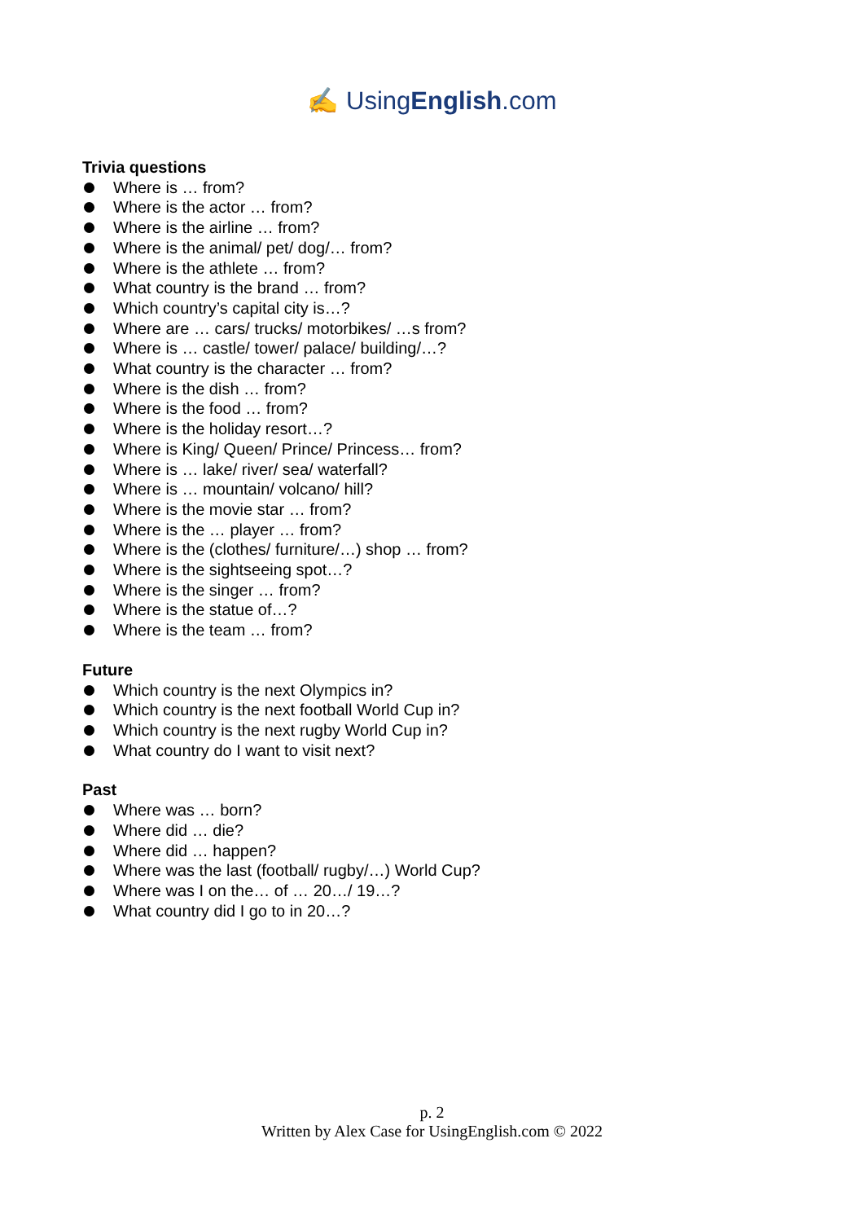✍ UsingEnglish.com
Trivia questions
Where is … from?
Where is the actor … from?
Where is the airline … from?
Where is the animal/ pet/ dog/… from?
Where is the athlete … from?
What country is the brand … from?
Which country’s capital city is…?
Where are … cars/ trucks/ motorbikes/ …s from?
Where is … castle/ tower/ palace/ building/…?
What country is the character … from?
Where is the dish … from?
Where is the food … from?
Where is the holiday resort…?
Where is King/ Queen/ Prince/ Princess… from?
Where is … lake/ river/ sea/ waterfall?
Where is … mountain/ volcano/ hill?
Where is the movie star … from?
Where is the … player … from?
Where is the (clothes/ furniture/…) shop … from?
Where is the sightseeing spot…?
Where is the singer … from?
Where is the statue of…?
Where is the team … from?
Future
Which country is the next Olympics in?
Which country is the next football World Cup in?
Which country is the next rugby World Cup in?
What country do I want to visit next?
Past
Where was … born?
Where did … die?
Where did … happen?
Where was the last (football/ rugby/…) World Cup?
Where was I on the… of … 20…/ 19…?
What country did I go to in 20…?
p. 2
Written by Alex Case for UsingEnglish.com © 2022